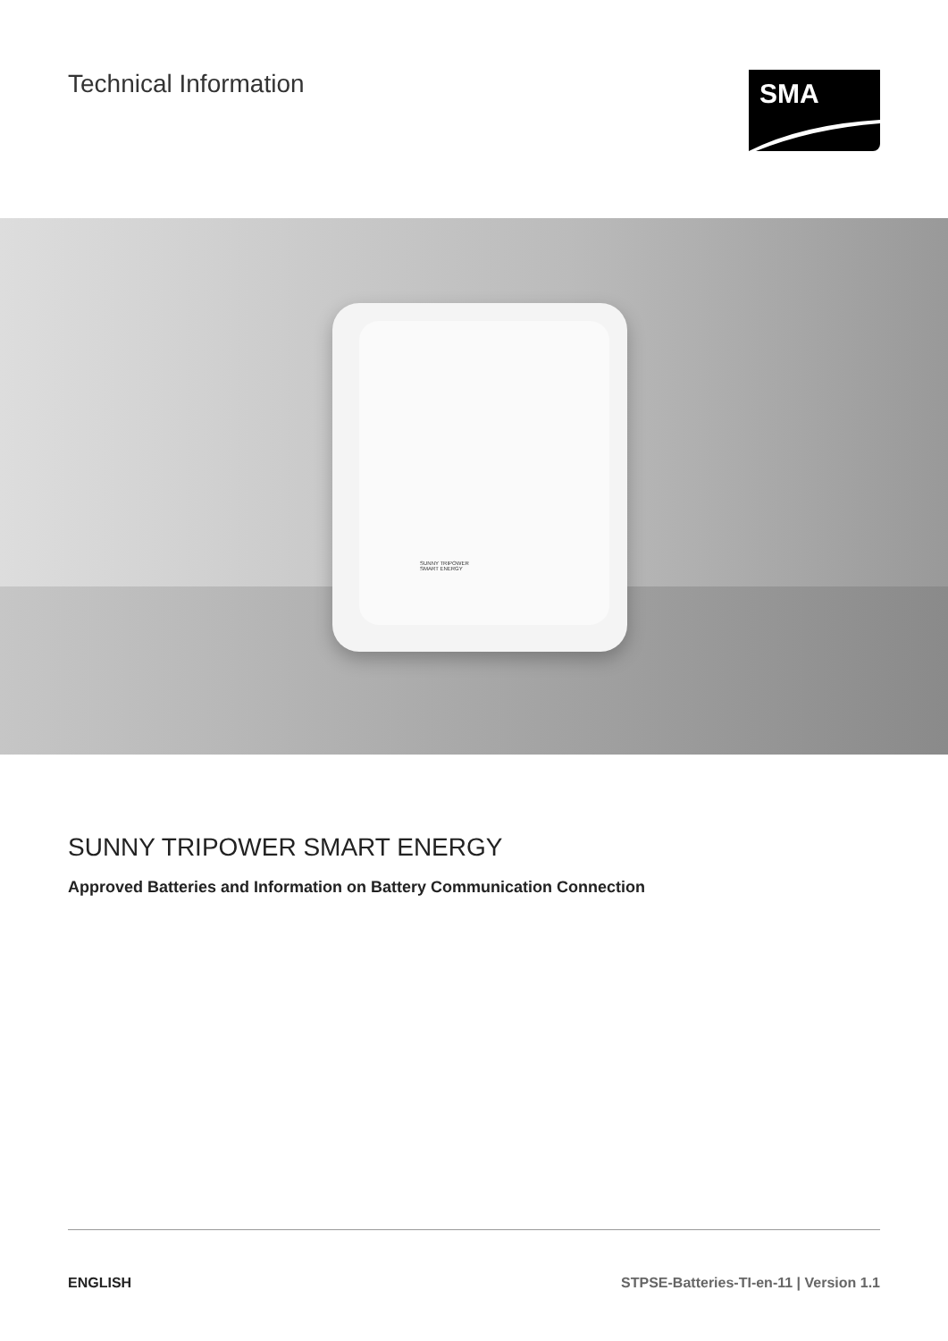Technical Information
SMA
SUNNY TRIPOWER
SMART ENERGY
SUNNY TRIPOWER SMART ENERGY
Approved Batteries and Information on Battery Communication Connection
ENGLISH STPSE-Batteries-TI-en-11 | Version 1.1